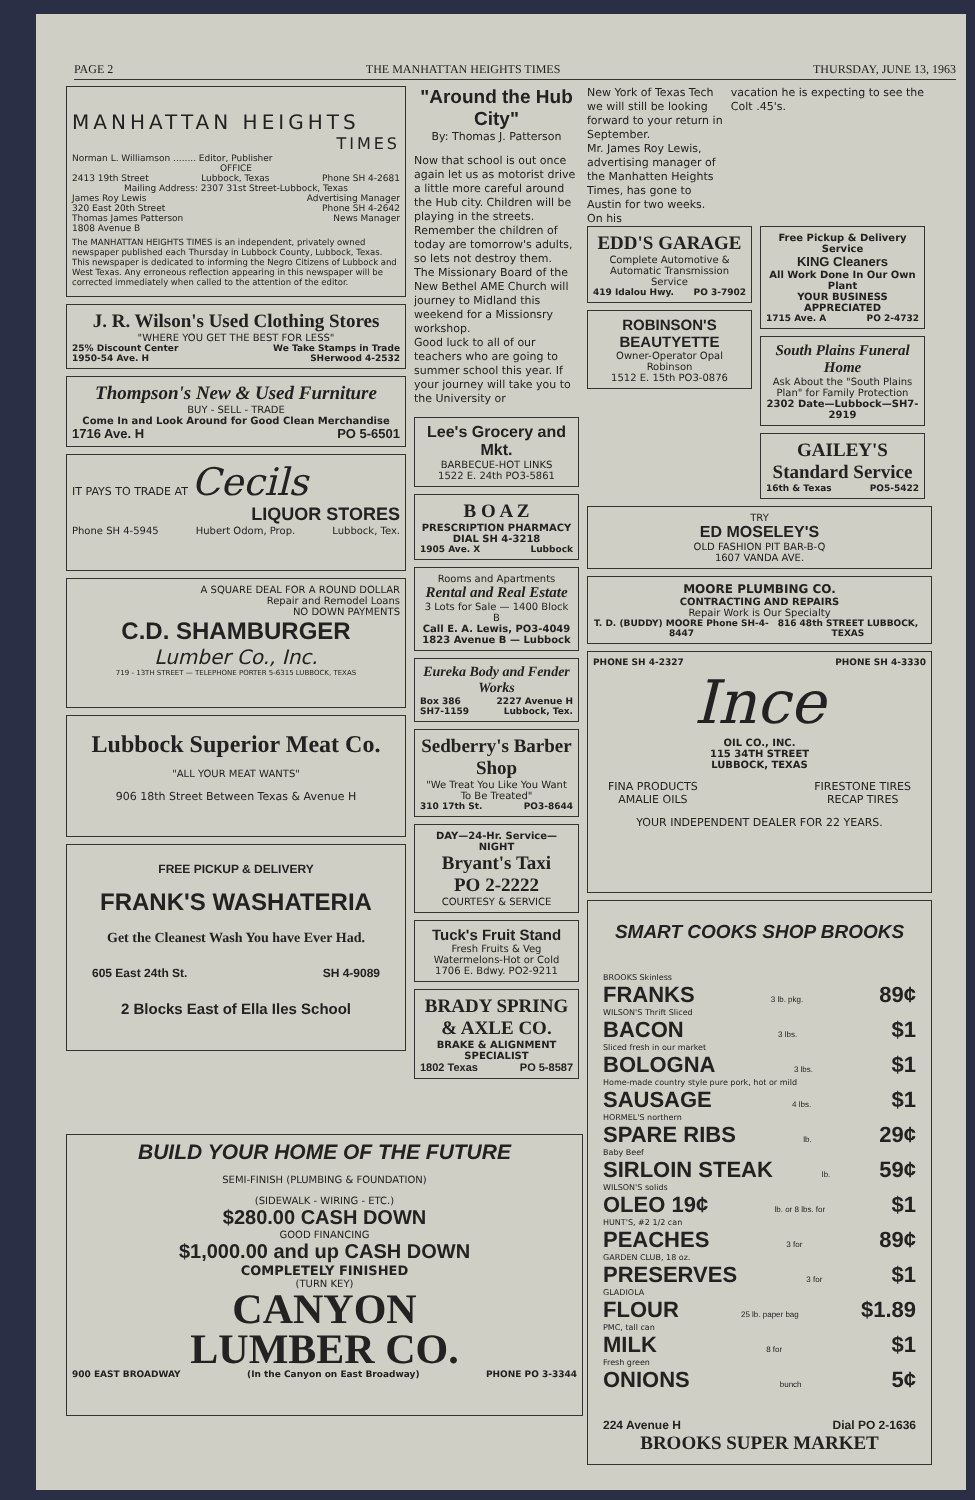PAGE 2 THE MANHATTAN HEIGHTS TIMES THURSDAY, JUNE 13, 1963
MANHATTAN HEIGHTS
TIMES
Norman L. Williamson ........ Editor, Publisher
OFFICE
2413 19th Street Lubbock, Texas Phone SH 4-2681
Mailing Address: 2307 31st Street-Lubbock, Texas
James Roy Lewis Advertising Manager
320 East 20th Street Phone SH 4-2642
Thomas James Patterson News Manager
1808 Avenue B
The MANHATTAN HEIGHTS TIMES is an independent, privately owned newspaper published each Thursday in Lubbock County, Lubbock, Texas. This newspaper is dedicated to informing the Negro Citizens of Lubbock and West Texas. Any erroneous reflection appearing in this newspaper will be corrected immediately when called to the attention of the editor.
J. R. Wilson's Used Clothing Stores
"WHERE YOU GET THE BEST FOR LESS"
25% Discount Center We Take Stamps in Trade
1950-54 Ave. H SHerwood 4-2532
Thompson's New & Used Furniture
BUY - SELL - TRADE
Come In and Look Around for Good Clean Merchandise
1716 Ave. H PO 5-6501
IT PAYS TO TRADE AT Cecils
LIQUOR STORES
Phone SH 4-5945 Hubert Odom, Prop. Lubbock, Tex.
A SQUARE DEAL FOR A ROUND DOLLAR
Repair and Remodel Loans
NO DOWN PAYMENTS
C.D. SHAMBURGER
Lumber Co., Inc.
719 - 13TH STREET — TELEPHONE PORTER 5-6315 LUBBOCK, TEXAS
Lubbock Superior Meat Co.
"ALL YOUR MEAT WANTS"
906 18th Street Between Texas & Avenue H
FREE PICKUP & DELIVERY
FRANK'S WASHATERIA
Get the Cleanest Wash You have Ever Had.
605 East 24th St. SH 4-9089
2 Blocks East of Ella Iles School
"Around the Hub City"
By: Thomas J. Patterson
Now that school is out once again let us as motorist drive a little more careful around the Hub city. Children will be playing in the streets. Remember the children of today are tomorrow's adults, so lets not destroy them.
The Missionary Board of the New Bethel AME Church will journey to Midland this weekend for a Missionsry workshop.
Good luck to all of our teachers who are going to summer school this year. If your journey will take you to the University or
Lee's Grocery and Mkt.
BARBECUE-HOT LINKS
1522 E. 24th PO3-5861
B O A Z
PRESCRIPTION PHARMACY
DIAL SH 4-3218
1905 Ave. X Lubbock
Rooms and Apartments
Rental and Real Estate
3 Lots for Sale — 1400 Block B
Call E. A. Lewis, PO3-4049
1823 Avenue B — Lubbock
Eureka Body and Fender Works
Box 386 2227 Avenue H
SH7-1159 Lubbock, Tex.
Sedberry's Barber Shop
"We Treat You Like You Want To Be Treated"
310 17th St. PO3-8644
DAY—24-Hr. Service—NIGHT
Bryant's Taxi
PO 2-2222
COURTESY & SERVICE
Tuck's Fruit Stand
Fresh Fruits & Veg
Watermelons-Hot or Cold
1706 E. Bdwy. PO2-9211
BRADY SPRING & AXLE CO.
BRAKE & ALIGNMENT SPECIALIST
1802 Texas PO 5-8587
New York of Texas Tech we will still be looking forward to your return in September.
Mr. James Roy Lewis, advertising manager of the Manhatten Heights Times, has gone to Austin for two weeks. On his
vacation he is expecting to see the Colt .45's.
EDD'S GARAGE
Complete Automotive & Automatic Transmission Service
419 Idalou Hwy. PO 3-7902
ROBINSON'S BEAUTYETTE
Owner-Operator Opal Robinson
1512 E. 15th PO3-0876
Free Pickup & Delivery Service
KING Cleaners
All Work Done In Our Own Plant
YOUR BUSINESS APPRECIATED
1715 Ave. A PO 2-4732
South Plains Funeral Home
Ask About the "South Plains Plan" for Family Protection
2302 Date—Lubbock—SH7-2919
GAILEY'S Standard Service
16th & Texas PO5-5422
TRY
ED MOSELEY'S
OLD FASHION PIT BAR-B-Q
1607 VANDA AVE.
MOORE PLUMBING CO.
CONTRACTING AND REPAIRS
Repair Work is Our Specialty
T. D. (BUDDY) MOORE Phone SH-4-8447 816 48th STREET LUBBOCK, TEXAS
PHONE SH 4-2327 PHONE SH 4-3330
Ince
OIL CO., INC.
115 34TH STREET
LUBBOCK, TEXAS
FINA PRODUCTS
AMALIE OILS FIRESTONE TIRES
RECAP TIRES
YOUR INDEPENDENT DEALER FOR 22 YEARS.
SMART COOKS SHOP BROOKS
BROOKS Skinless
FRANKS 3 lb. pkg. 89¢
WILSON'S Thrift Sliced
BACON 3 lbs. $1
Sliced fresh in our market
BOLOGNA 3 lbs. $1
Home-made country style pure pork, hot or mild
SAUSAGE 4 lbs. $1
HORMEL'S northern
SPARE RIBS lb. 29¢
Baby Beef
SIRLOIN STEAK lb. 59¢
WILSON'S solids
OLEO 19¢ lb. or 8 lbs. for $1
HUNT'S, #2 1/2 can
PEACHES 3 for 89¢
GARDEN CLUB, 18 oz.
PRESERVES 3 for $1
GLADIOLA
FLOUR 25 lb. paper bag $1.89
PMC, tall can
MILK 8 for $1
Fresh green
ONIONS bunch 5¢
224 Avenue H Dial PO 2-1636
BROOKS SUPER MARKET
BUILD YOUR HOME OF THE FUTURE
SEMI-FINISH (PLUMBING & FOUNDATION)
(SIDEWALK - WIRING - ETC.)
$280.00 CASH DOWN
GOOD FINANCING
$1,000.00 and up CASH DOWN
COMPLETELY FINISHED
(TURN KEY)
CANYON
LUMBER CO.
900 EAST BROADWAY (In the Canyon on East Broadway) PHONE PO 3-3344